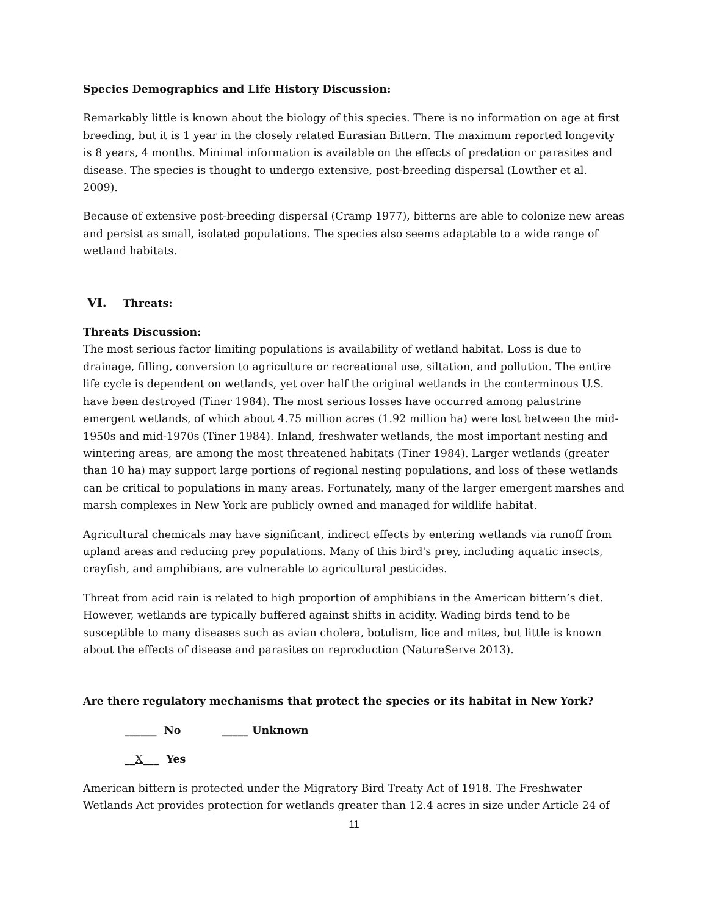Species Demographics and Life History Discussion:
Remarkably little is known about the biology of this species. There is no information on age at first breeding, but it is 1 year in the closely related Eurasian Bittern. The maximum reported longevity is 8 years, 4 months. Minimal information is available on the effects of predation or parasites and disease. The species is thought to undergo extensive, post-breeding dispersal (Lowther et al. 2009).
Because of extensive post-breeding dispersal (Cramp 1977), bitterns are able to colonize new areas and persist as small, isolated populations. The species also seems adaptable to a wide range of wetland habitats.
VI. Threats:
Threats Discussion:
The most serious factor limiting populations is availability of wetland habitat. Loss is due to drainage, filling, conversion to agriculture or recreational use, siltation, and pollution. The entire life cycle is dependent on wetlands, yet over half the original wetlands in the conterminous U.S. have been destroyed (Tiner 1984). The most serious losses have occurred among palustrine emergent wetlands, of which about 4.75 million acres (1.92 million ha) were lost between the mid-1950s and mid-1970s (Tiner 1984). Inland, freshwater wetlands, the most important nesting and wintering areas, are among the most threatened habitats (Tiner 1984). Larger wetlands (greater than 10 ha) may support large portions of regional nesting populations, and loss of these wetlands can be critical to populations in many areas. Fortunately, many of the larger emergent marshes and marsh complexes in New York are publicly owned and managed for wildlife habitat.
Agricultural chemicals may have significant, indirect effects by entering wetlands via runoff from upland areas and reducing prey populations. Many of this bird's prey, including aquatic insects, crayfish, and amphibians, are vulnerable to agricultural pesticides.
Threat from acid rain is related to high proportion of amphibians in the American bittern’s diet. However, wetlands are typically buffered against shifts in acidity. Wading birds tend to be susceptible to many diseases such as avian cholera, botulism, lice and mites, but little is known about the effects of disease and parasites on reproduction (NatureServe 2013).
Are there regulatory mechanisms that protect the species or its habitat in New York?
______ No _____ Unknown
__X___ Yes
American bittern is protected under the Migratory Bird Treaty Act of 1918. The Freshwater Wetlands Act provides protection for wetlands greater than 12.4 acres in size under Article 24 of
11